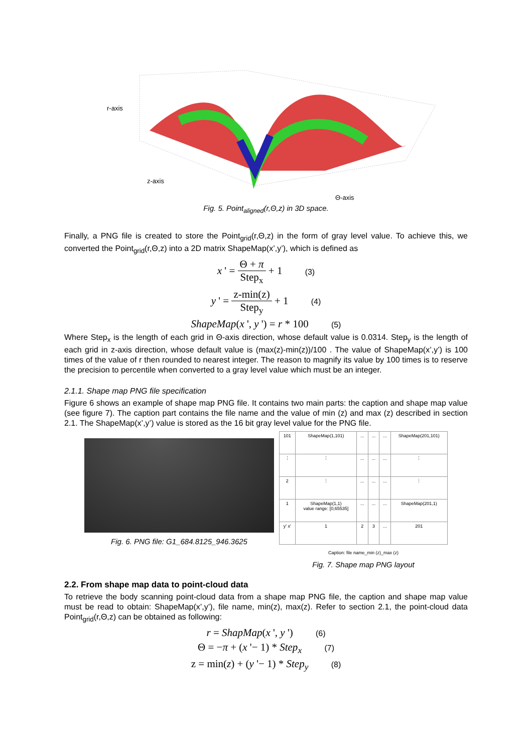r-axis
z-axis
Θ-axis
Fig. 5. Point<sub>aligned</sub>(r,Θ,z) in 3D space.
Finally, a PNG file is created to store the Point<sub>grid</sub>(r,Θ,z) in the form of gray level value. To achieve this, we converted the Point<sub>grid</sub>(r,Θ,z) into a 2D matrix ShapeMap(x’,y’), which is defined as
x ' = Θ + π Step<sub>x</sub> + 1 (3)
y ' = z-min(z) Step<sub>y</sub> + 1 (4)
ShapeMap(x ', y ') = r * 100 (5)
Where Step<sub>x</sub> is the length of each grid in Θ-axis direction, whose default value is 0.0314. Step<sub>y</sub> is the length of each grid in z-axis direction, whose default value is (max(z)-min(z))/100 . The value of ShapeMap(x’,y’) is 100 times of the value of r then rounded to nearest integer. The reason to magnify its value by 100 times is to reserve the precision to percentile when converted to a gray level value which must be an integer.
2.1.1. Shape map PNG file specification
Figure 6 shows an example of shape map PNG file. It contains two main parts: the caption and shape map value (see figure 7). The caption part contains the file name and the value of min (z) and max (z) described in section 2.1. The ShapeMap(x’,y’) value is stored as the 16 bit gray level value for the PNG file.
Fig. 6. PNG file: G1_684.8125_946.3625
| 101 | ShapeMap(1,101) | ... | ... | ... | ShapeMap(201,101) |
| ⋮ | ⋮ | ... | ... | ... | ⋮ |
| 2 | ⋮ | ... | ... | ... | ⋮ |
| 1 | ShapeMap(1,1) value range: [0,65535] | ... | ... | ... | ShapeMap(201,1) |
| y' x' | 1 | 2 | 3 | ... | 201 |
Caption: file name_min (z)_max (z)
Fig. 7. Shape map PNG layout
2.2. From shape map data to point-cloud data
To retrieve the body scanning point-cloud data from a shape map PNG file, the caption and shape map value must be read to obtain: ShapeMap(x’,y’), file name, min(z), max(z). Refer to section 2.1, the point-cloud data Point<sub>grid</sub>(r,Θ,z) can be obtained as following:
r = ShapMap(x ', y ') (6)
Θ = −π + (x '− 1) * Step<sub>x</sub> (7)
z = min(z) + (y '− 1) * Step<sub>y</sub> (8)